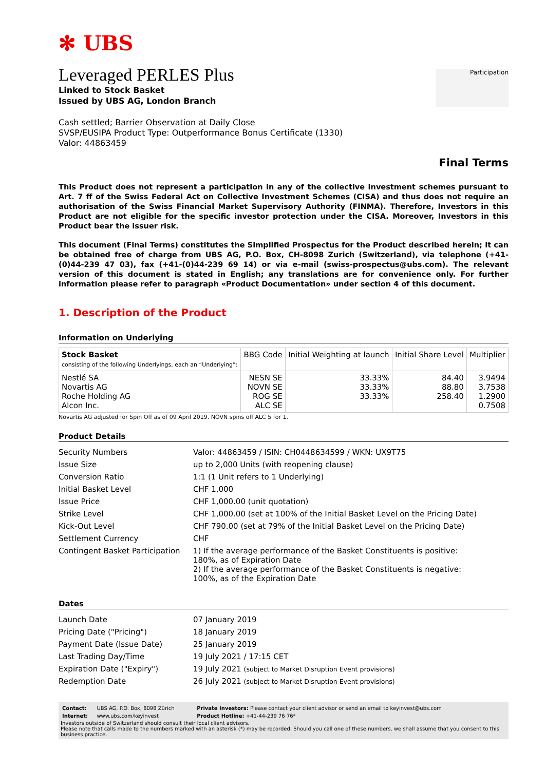✻ UBS
Participation
Leveraged PERLES Plus
Linked to Stock Basket
Issued by UBS AG, London Branch
Cash settled; Barrier Observation at Daily Close
SVSP/EUSIPA Product Type: Outperformance Bonus Certificate (1330)
Valor: 44863459
Final Terms
This Product does not represent a participation in any of the collective investment schemes pursuant to Art. 7 ff of the Swiss Federal Act on Collective Investment Schemes (CISA) and thus does not require an authorisation of the Swiss Financial Market Supervisory Authority (FINMA). Therefore, Investors in this Product are not eligible for the specific investor protection under the CISA. Moreover, Investors in this Product bear the issuer risk.
This document (Final Terms) constitutes the Simplified Prospectus for the Product described herein; it can be obtained free of charge from UBS AG, P.O. Box, CH-8098 Zurich (Switzerland), via telephone (+41-(0)44-239 47 03), fax (+41-(0)44-239 69 14) or via e-mail (swiss-prospectus@ubs.com). The relevant version of this document is stated in English; any translations are for convenience only. For further information please refer to paragraph «Product Documentation» under section 4 of this document.
1. Description of the Product
Information on Underlying
| Stock Basket consisting of the following Underlyings, each an “Underlying”: | BBG Code | Initial Weighting at launch | Initial Share Level | Multiplier |
| --- | --- | --- | --- | --- |
| Nestlé SA Novartis AG Roche Holding AG Alcon Inc. | NESN SE NOVN SE ROG SE ALC SE | 33.33% 33.33% 33.33% | 84.40 88.80 258.40 | 3.9494 3.7538 1.2900 0.7508 |
Novartis AG adjusted for Spin Off as of 09 April 2019. NOVN spins off ALC 5 for 1.
Product Details
| Security Numbers | Valor: 44863459 / ISIN: CH0448634599 / WKN: UX9T75 |
| Issue Size | up to 2,000 Units (with reopening clause) |
| Conversion Ratio | 1:1 (1 Unit refers to 1 Underlying) |
| Initial Basket Level | CHF 1,000 |
| Issue Price | CHF 1,000.00 (unit quotation) |
| Strike Level | CHF 1,000.00 (set at 100% of the Initial Basket Level on the Pricing Date) |
| Kick-Out Level | CHF 790.00 (set at 79% of the Initial Basket Level on the Pricing Date) |
| Settlement Currency | CHF |
| Contingent Basket Participation | 1) If the average performance of the Basket Constituents is positive: 180%, as of Expiration Date 2) If the average performance of the Basket Constituents is negative: 100%, as of the Expiration Date |
Dates
| Launch Date | 07 January 2019 |
| Pricing Date ("Pricing") | 18 January 2019 |
| Payment Date (Issue Date) | 25 January 2019 |
| Last Trading Day/Time | 19 July 2021 / 17:15 CET |
| Expiration Date ("Expiry") | 19 July 2021 (subject to Market Disruption Event provisions) |
| Redemption Date | 26 July 2021 (subject to Market Disruption Event provisions) |
| Contact: | UBS AG, P.O. Box, 8098 Zürich | Private Investors: Please contact your client advisor or send an email to keyinvest@ubs.com |
| Internet: | www.ubs.com/keyinvest | Product Hotline: +41-44-239 76 76* |
Investors outside of Switzerland should consult their local client advisors.
Please note that calls made to the numbers marked with an asterisk (*) may be recorded. Should you call one of these numbers, we shall assume that you consent to this business practice.